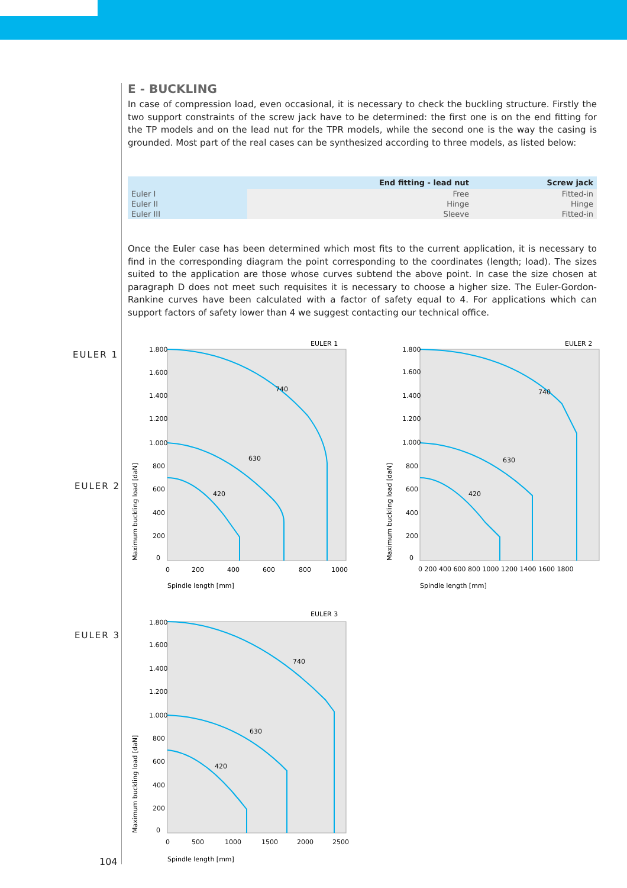E - BUCKLING
In case of compression load, even occasional, it is necessary to check the buckling structure. Firstly the two support constraints of the screw jack have to be determined: the first one is on the end fitting for the TP models and on the lead nut for the TPR models, while the second one is the way the casing is grounded. Most part of the real cases can be synthesized according to three models, as listed below:
| | End fitting - lead nut | Screw jack |
| --- | --- | --- |
| Euler I | Free | Fitted-in |
| Euler II | Hinge | Hinge |
| Euler III | Sleeve | Fitted-in |
Once the Euler case has been determined which most fits to the current application, it is necessary to find in the corresponding diagram the point corresponding to the coordinates (length; load). The sizes suited to the application are those whose curves subtend the above point. In case the size chosen at paragraph D does not meet such requisites it is necessary to choose a higher size. The Euler-Gordon-Rankine curves have been calculated with a factor of safety equal to 4. For applications which can support factors of safety lower than 4 we suggest contacting our technical office.
EULER 1
EULER 2
EULER 3
EULER 1
EULER 2
EULER 3
740
630
420
740
630
420
740
630
420
1.800
1.600
1.400
1.200
1.000
800
600
400
200
0
1.800
1.600
1.400
1.200
1.000
800
600
400
200
0
1.800
1.600
1.400
1.200
1.000
800
600
400
200
0
0
200
400
600
800
1000
0 200 400 600 800 1000 1200 1400 1600 1800
0
500
1000
1500
2000
2500
Spindle length [mm]
Spindle length [mm]
Spindle length [mm]
Maximum buckling load [daN]
Maximum buckling load [daN]
Maximum buckling load [daN]
104